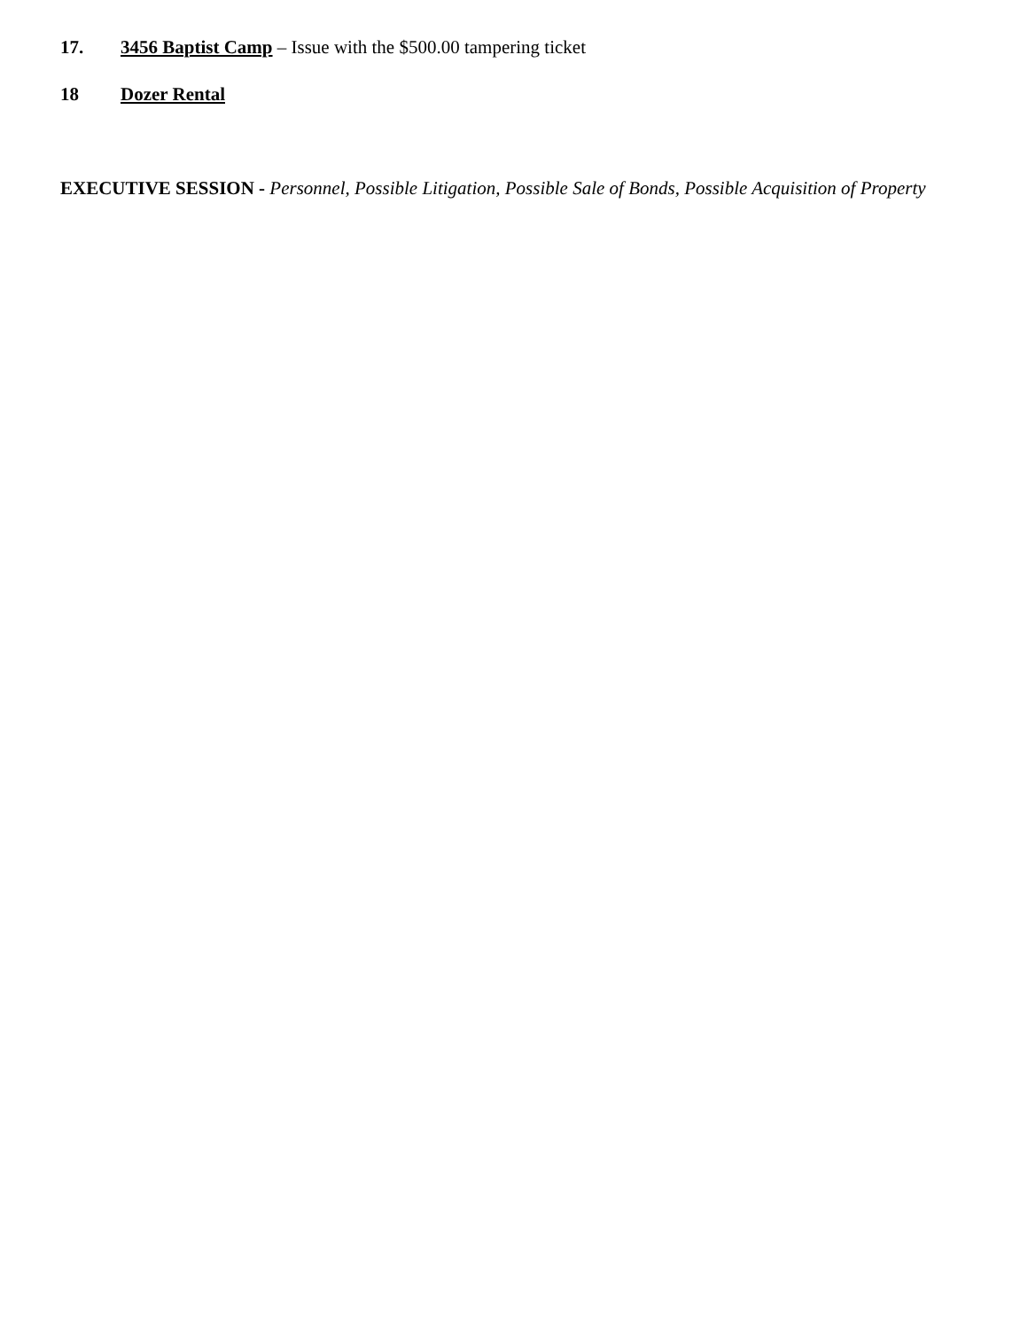17. 3456 Baptist Camp – Issue with the $500.00 tampering ticket
18 Dozer Rental
EXECUTIVE SESSION - Personnel, Possible Litigation, Possible Sale of Bonds, Possible Acquisition of Property